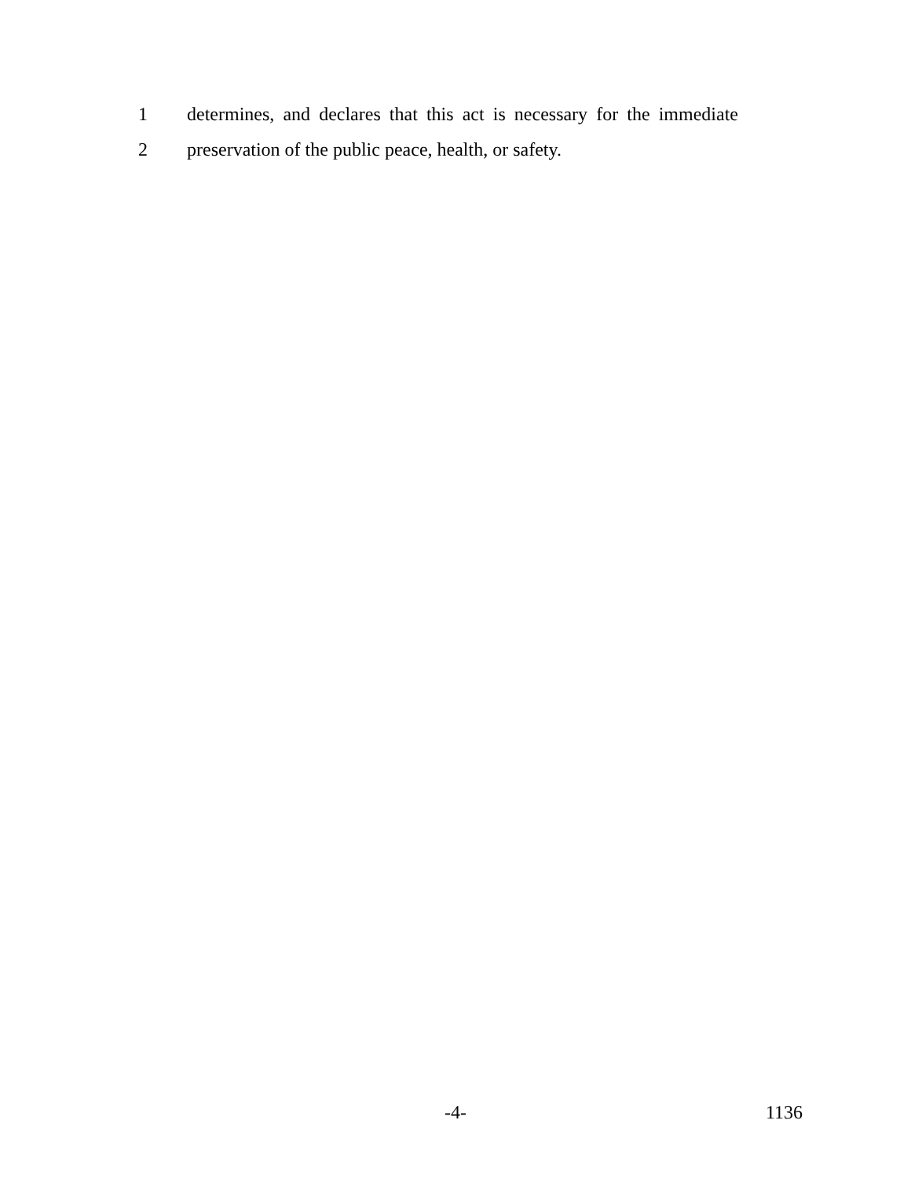1 determines, and declares that this act is necessary for the immediate
2 preservation of the public peace, health, or safety.
-4- 1136